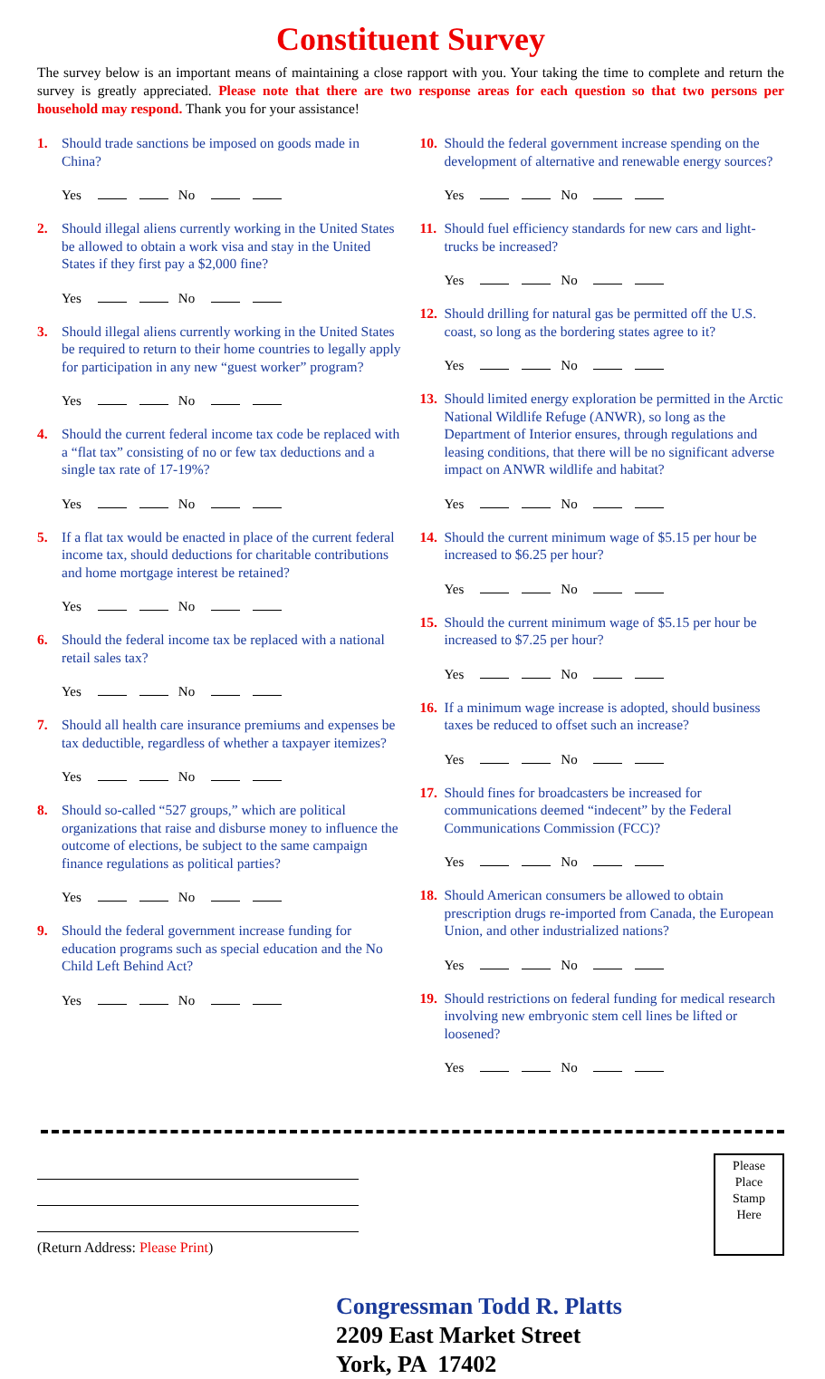Constituent Survey
The survey below is an important means of maintaining a close rapport with you. Your taking the time to complete and return the survey is greatly appreciated. Please note that there are two response areas for each question so that two persons per household may respond. Thank you for your assistance!
1. Should trade sanctions be imposed on goods made in China?
Yes No
2. Should illegal aliens currently working in the United States be allowed to obtain a work visa and stay in the United States if they first pay a $2,000 fine?
Yes No
3. Should illegal aliens currently working in the United States be required to return to their home countries to legally apply for participation in any new “guest worker” program?
Yes No
4. Should the current federal income tax code be replaced with a “flat tax” consisting of no or few tax deductions and a single tax rate of 17-19%?
Yes No
5. If a flat tax would be enacted in place of the current federal income tax, should deductions for charitable contributions and home mortgage interest be retained?
Yes No
6. Should the federal income tax be replaced with a national retail sales tax?
Yes No
7. Should all health care insurance premiums and expenses be tax deductible, regardless of whether a taxpayer itemizes?
Yes No
8. Should so-called “527 groups,” which are political organizations that raise and disburse money to influence the outcome of elections, be subject to the same campaign finance regulations as political parties?
Yes No
9. Should the federal government increase funding for education programs such as special education and the No Child Left Behind Act?
Yes No
10. Should the federal government increase spending on the development of alternative and renewable energy sources?
Yes No
11. Should fuel efficiency standards for new cars and light-trucks be increased?
Yes No
12. Should drilling for natural gas be permitted off the U.S. coast, so long as the bordering states agree to it?
Yes No
13. Should limited energy exploration be permitted in the Arctic National Wildlife Refuge (ANWR), so long as the Department of Interior ensures, through regulations and leasing conditions, that there will be no significant adverse impact on ANWR wildlife and habitat?
Yes No
14. Should the current minimum wage of $5.15 per hour be increased to $6.25 per hour?
Yes No
15. Should the current minimum wage of $5.15 per hour be increased to $7.25 per hour?
Yes No
16. If a minimum wage increase is adopted, should business taxes be reduced to offset such an increase?
Yes No
17. Should fines for broadcasters be increased for communications deemed “indecent” by the Federal Communications Commission (FCC)?
Yes No
18. Should American consumers be allowed to obtain prescription drugs re-imported from Canada, the European Union, and other industrialized nations?
Yes No
19. Should restrictions on federal funding for medical research involving new embryonic stem cell lines be lifted or loosened?
Yes No
(Return Address: Please Print)
Please
Place
Stamp
Here
Congressman Todd R. Platts
2209 East Market Street
York, PA 17402